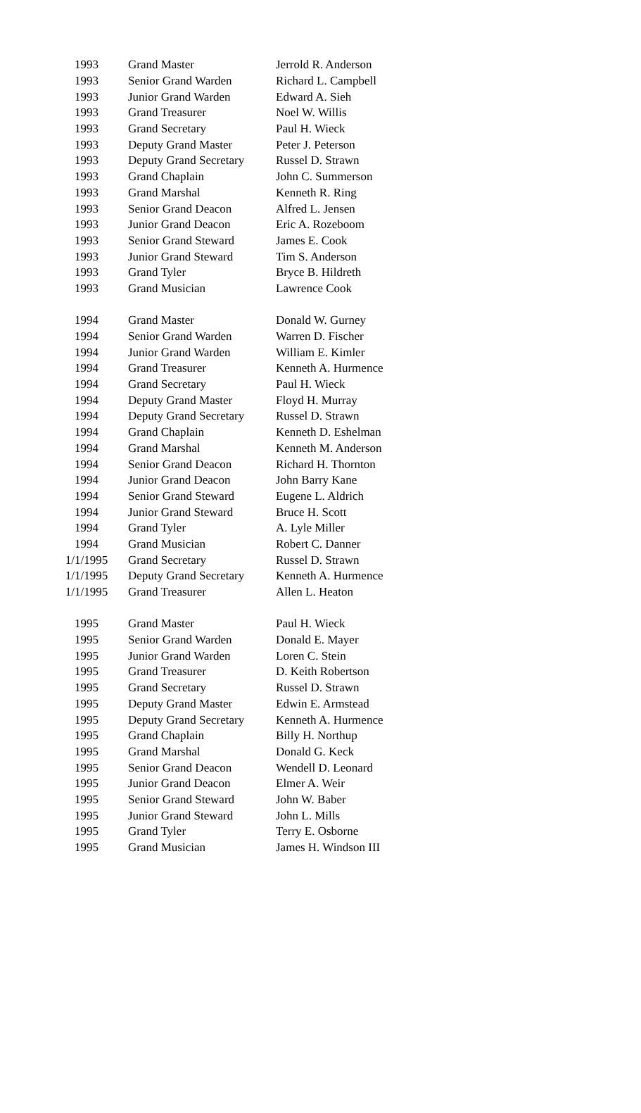| 1993 | Grand Master | Jerrold R. Anderson |
| 1993 | Senior Grand Warden | Richard L. Campbell |
| 1993 | Junior Grand Warden | Edward A. Sieh |
| 1993 | Grand Treasurer | Noel W. Willis |
| 1993 | Grand Secretary | Paul H. Wieck |
| 1993 | Deputy Grand Master | Peter J. Peterson |
| 1993 | Deputy Grand Secretary | Russel D. Strawn |
| 1993 | Grand Chaplain | John C. Summerson |
| 1993 | Grand Marshal | Kenneth R. Ring |
| 1993 | Senior Grand Deacon | Alfred L. Jensen |
| 1993 | Junior Grand Deacon | Eric A. Rozeboom |
| 1993 | Senior Grand Steward | James E. Cook |
| 1993 | Junior Grand Steward | Tim S. Anderson |
| 1993 | Grand Tyler | Bryce B. Hildreth |
| 1993 | Grand Musician | Lawrence Cook |
| 1994 | Grand Master | Donald W. Gurney |
| 1994 | Senior Grand Warden | Warren D. Fischer |
| 1994 | Junior Grand Warden | William E. Kimler |
| 1994 | Grand Treasurer | Kenneth A. Hurmence |
| 1994 | Grand Secretary | Paul H. Wieck |
| 1994 | Deputy Grand Master | Floyd H. Murray |
| 1994 | Deputy Grand Secretary | Russel D. Strawn |
| 1994 | Grand Chaplain | Kenneth D. Eshelman |
| 1994 | Grand Marshal | Kenneth M. Anderson |
| 1994 | Senior Grand Deacon | Richard H. Thornton |
| 1994 | Junior Grand Deacon | John Barry Kane |
| 1994 | Senior Grand Steward | Eugene L. Aldrich |
| 1994 | Junior Grand Steward | Bruce H. Scott |
| 1994 | Grand Tyler | A. Lyle Miller |
| 1994 | Grand Musician | Robert C. Danner |
| 1/1/1995 | Grand Secretary | Russel D. Strawn |
| 1/1/1995 | Deputy Grand Secretary | Kenneth A. Hurmence |
| 1/1/1995 | Grand Treasurer | Allen L. Heaton |
| 1995 | Grand Master | Paul H. Wieck |
| 1995 | Senior Grand Warden | Donald E. Mayer |
| 1995 | Junior Grand Warden | Loren C. Stein |
| 1995 | Grand Treasurer | D. Keith Robertson |
| 1995 | Grand Secretary | Russel D. Strawn |
| 1995 | Deputy Grand Master | Edwin E. Armstead |
| 1995 | Deputy Grand Secretary | Kenneth A. Hurmence |
| 1995 | Grand Chaplain | Billy H. Northup |
| 1995 | Grand Marshal | Donald G. Keck |
| 1995 | Senior Grand Deacon | Wendell D. Leonard |
| 1995 | Junior Grand Deacon | Elmer A. Weir |
| 1995 | Senior Grand Steward | John W. Baber |
| 1995 | Junior Grand Steward | John L. Mills |
| 1995 | Grand Tyler | Terry E. Osborne |
| 1995 | Grand Musician | James H. Windson III |